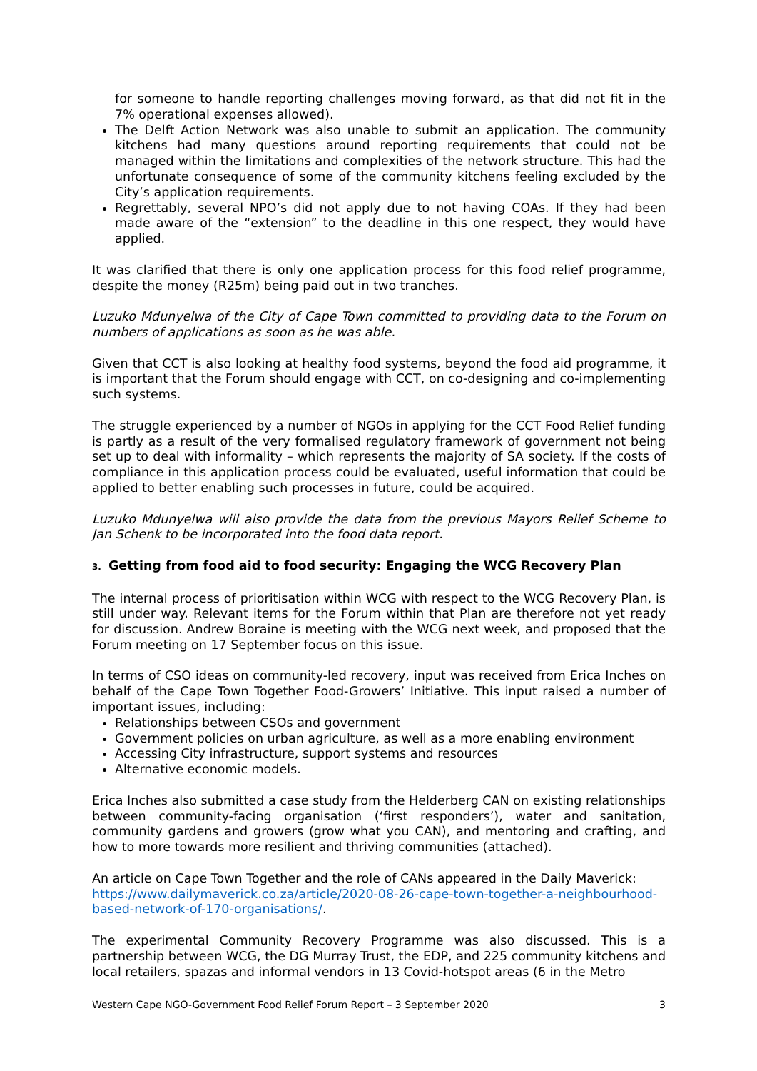for someone to handle reporting challenges moving forward, as that did not fit in the 7% operational expenses allowed).
The Delft Action Network was also unable to submit an application. The community kitchens had many questions around reporting requirements that could not be managed within the limitations and complexities of the network structure. This had the unfortunate consequence of some of the community kitchens feeling excluded by the City’s application requirements.
Regrettably, several NPO’s did not apply due to not having COAs. If they had been made aware of the “extension” to the deadline in this one respect, they would have applied.
It was clarified that there is only one application process for this food relief programme, despite the money (R25m) being paid out in two tranches.
Luzuko Mdunyelwa of the City of Cape Town committed to providing data to the Forum on numbers of applications as soon as he was able.
Given that CCT is also looking at healthy food systems, beyond the food aid programme, it is important that the Forum should engage with CCT, on co-designing and co-implementing such systems.
The struggle experienced by a number of NGOs in applying for the CCT Food Relief funding is partly as a result of the very formalised regulatory framework of government not being set up to deal with informality – which represents the majority of SA society. If the costs of compliance in this application process could be evaluated, useful information that could be applied to better enabling such processes in future, could be acquired.
Luzuko Mdunyelwa will also provide the data from the previous Mayors Relief Scheme to Jan Schenk to be incorporated into the food data report.
3. Getting from food aid to food security: Engaging the WCG Recovery Plan
The internal process of prioritisation within WCG with respect to the WCG Recovery Plan, is still under way. Relevant items for the Forum within that Plan are therefore not yet ready for discussion. Andrew Boraine is meeting with the WCG next week, and proposed that the Forum meeting on 17 September focus on this issue.
In terms of CSO ideas on community-led recovery, input was received from Erica Inches on behalf of the Cape Town Together Food-Growers’ Initiative. This input raised a number of important issues, including:
Relationships between CSOs and government
Government policies on urban agriculture, as well as a more enabling environment
Accessing City infrastructure, support systems and resources
Alternative economic models.
Erica Inches also submitted a case study from the Helderberg CAN on existing relationships between community-facing organisation (‘first responders’), water and sanitation, community gardens and growers (grow what you CAN), and mentoring and crafting, and how to more towards more resilient and thriving communities (attached).
An article on Cape Town Together and the role of CANs appeared in the Daily Maverick: https://www.dailymaverick.co.za/article/2020-08-26-cape-town-together-a-neighbourhood-based-network-of-170-organisations/.
The experimental Community Recovery Programme was also discussed. This is a partnership between WCG, the DG Murray Trust, the EDP, and 225 community kitchens and local retailers, spazas and informal vendors in 13 Covid-hotspot areas (6 in the Metro
Western Cape NGO-Government Food Relief Forum Report – 3 September 2020 3